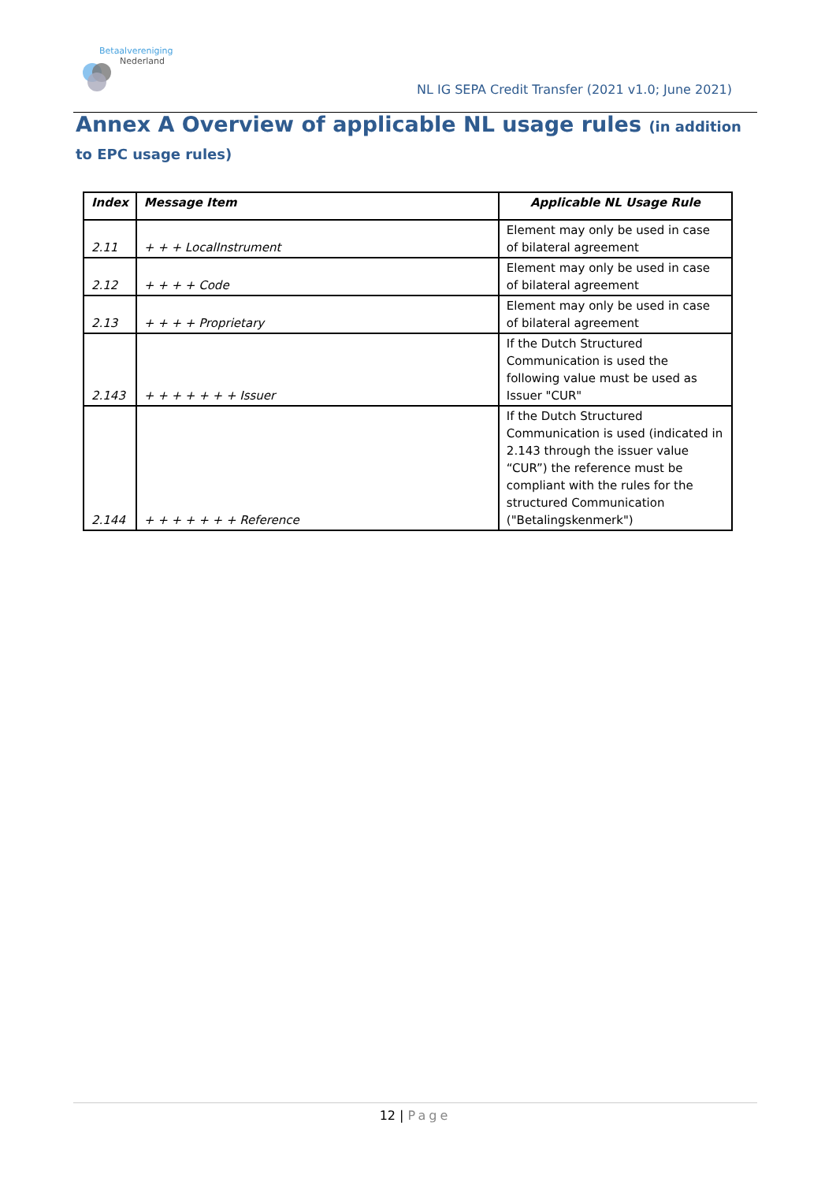Betaalvereniging
Nederland
NL IG SEPA Credit Transfer (2021 v1.0; June 2021)
Annex A Overview of applicable NL usage rules (in addition to EPC usage rules)
| Index | Message Item | Applicable NL Usage Rule |
| --- | --- | --- |
| 2.11 | + + + LocalInstrument | Element may only be used in case of bilateral agreement |
| 2.12 | + + + + Code | Element may only be used in case of bilateral agreement |
| 2.13 | + + + + Proprietary | Element may only be used in case of bilateral agreement |
| 2.143 | + + + + + + + Issuer | If the Dutch Structured Communication is used the following value must be used as Issuer "CUR" |
| 2.144 | + + + + + + + Reference | If the Dutch Structured Communication is used (indicated in 2.143 through the issuer value “CUR”) the reference must be compliant with the rules for the structured Communication ("Betalingskenmerk") |
12 | Page